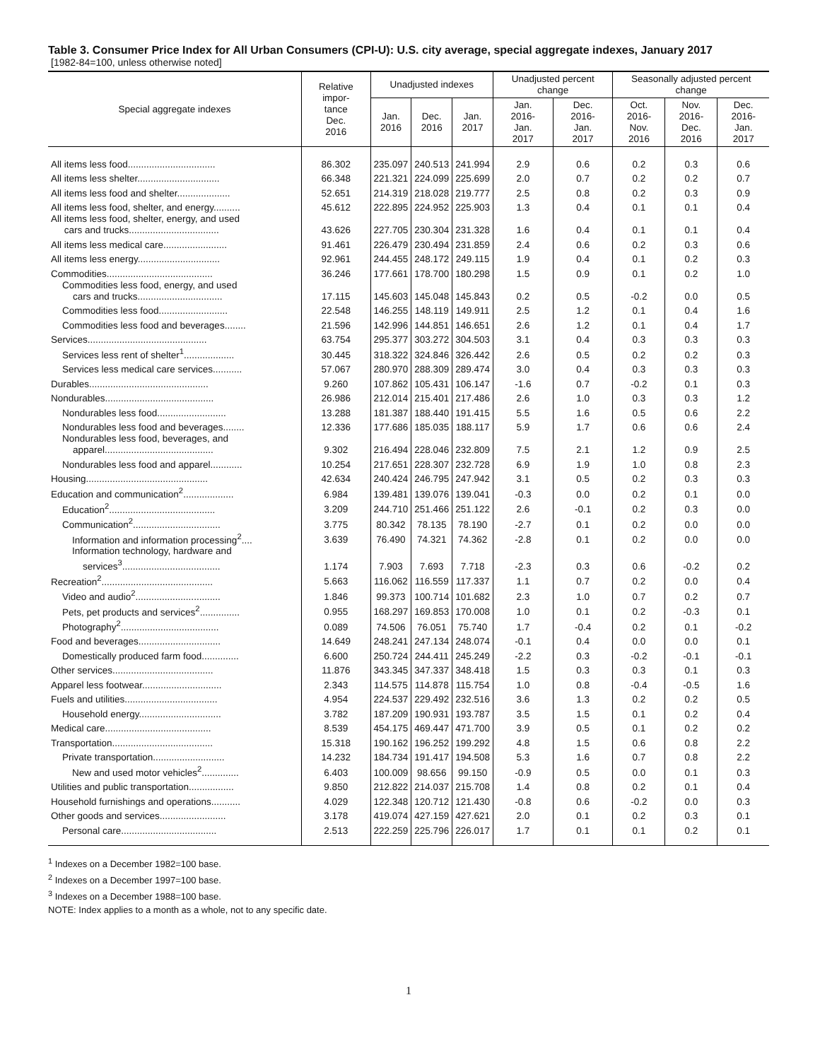Table 3. Consumer Price Index for All Urban Consumers (CPI-U): U.S. city average, special aggregate indexes, January 2017
[1982-84=100, unless otherwise noted]
| Special aggregate indexes | Relative impor- tance Dec. 2016 | Unadjusted indexes | | | Unadjusted percent change | | Seasonally adjusted percent change | | |
| --- | --- | --- | --- | --- | --- | --- | --- | --- | --- |
| | | Jan. 2016 | Dec. 2016 | Jan. 2017 | Jan. 2016- Jan. 2017 | Dec. 2016- Jan. 2017 | Oct. 2016- Nov. 2016 | Nov. 2016- Dec. 2016 | Dec. 2016- Jan. 2017 |
| All items less food................................. | 86.302 | 235.097 | 240.513 | 241.994 | 2.9 | 0.6 | 0.2 | 0.3 | 0.6 |
| All items less shelter............................... | 66.348 | 221.321 | 224.099 | 225.699 | 2.0 | 0.7 | 0.2 | 0.2 | 0.7 |
| All items less food and shelter.................... | 52.651 | 214.319 | 218.028 | 219.777 | 2.5 | 0.8 | 0.2 | 0.3 | 0.9 |
| All items less food, shelter, and energy.......... | 45.612 | 222.895 | 224.952 | 225.903 | 1.3 | 0.4 | 0.1 | 0.1 | 0.4 |
| All items less food, shelter, energy, and used cars and trucks.................................. | 43.626 | 227.705 | 230.304 | 231.328 | 1.6 | 0.4 | 0.1 | 0.1 | 0.4 |
| All items less medical care........................ | 91.461 | 226.479 | 230.494 | 231.859 | 2.4 | 0.6 | 0.2 | 0.3 | 0.6 |
| All items less energy............................... | 92.961 | 244.455 | 248.172 | 249.115 | 1.9 | 0.4 | 0.1 | 0.2 | 0.3 |
| Commodities........................................ | 36.246 | 177.661 | 178.700 | 180.298 | 1.5 | 0.9 | 0.1 | 0.2 | 1.0 |
| Commodities less food, energy, and used cars and trucks................................ | 17.115 | 145.603 | 145.048 | 145.843 | 0.2 | 0.5 | -0.2 | 0.0 | 0.5 |
| Commodities less food.......................... | 22.548 | 146.255 | 148.119 | 149.911 | 2.5 | 1.2 | 0.1 | 0.4 | 1.6 |
| Commodities less food and beverages........ | 21.596 | 142.996 | 144.851 | 146.651 | 2.6 | 1.2 | 0.1 | 0.4 | 1.7 |
| Services............................................. | 63.754 | 295.377 | 303.272 | 304.503 | 3.1 | 0.4 | 0.3 | 0.3 | 0.3 |
| Services less rent of shelter<sup>1</sup>................... | 30.445 | 318.322 | 324.846 | 326.442 | 2.6 | 0.5 | 0.2 | 0.2 | 0.3 |
| Services less medical care services........... | 57.067 | 280.970 | 288.309 | 289.474 | 3.0 | 0.4 | 0.3 | 0.3 | 0.3 |
| Durables............................................. | 9.260 | 107.862 | 105.431 | 106.147 | -1.6 | 0.7 | -0.2 | 0.1 | 0.3 |
| Nondurables......................................... | 26.986 | 212.014 | 215.401 | 217.486 | 2.6 | 1.0 | 0.3 | 0.3 | 1.2 |
| Nondurables less food.......................... | 13.288 | 181.387 | 188.440 | 191.415 | 5.5 | 1.6 | 0.5 | 0.6 | 2.2 |
| Nondurables less food and beverages........ | 12.336 | 177.686 | 185.035 | 188.117 | 5.9 | 1.7 | 0.6 | 0.6 | 2.4 |
| Nondurables less food, beverages, and apparel......................................... | 9.302 | 216.494 | 228.046 | 232.809 | 7.5 | 2.1 | 1.2 | 0.9 | 2.5 |
| Nondurables less food and apparel............ | 10.254 | 217.651 | 228.307 | 232.728 | 6.9 | 1.9 | 1.0 | 0.8 | 2.3 |
| Housing.............................................. | 42.634 | 240.424 | 246.795 | 247.942 | 3.1 | 0.5 | 0.2 | 0.3 | 0.3 |
| Education and communication<sup>2</sup>................... | 6.984 | 139.481 | 139.076 | 139.041 | -0.3 | 0.0 | 0.2 | 0.1 | 0.0 |
| Education<sup>2</sup>........................................ | 3.209 | 244.710 | 251.466 | 251.122 | 2.6 | -0.1 | 0.2 | 0.3 | 0.0 |
| Communication<sup>2</sup>................................. | 3.775 | 80.342 | 78.135 | 78.190 | -2.7 | 0.1 | 0.2 | 0.0 | 0.0 |
| Information and information processing<sup>2</sup>.... | 3.639 | 76.490 | 74.321 | 74.362 | -2.8 | 0.1 | 0.2 | 0.0 | 0.0 |
| Information technology, hardware and services<sup>3</sup>..................................... | 1.174 | 7.903 | 7.693 | 7.718 | -2.3 | 0.3 | 0.6 | -0.2 | 0.2 |
| Recreation<sup>2</sup>.......................................... | 5.663 | 116.062 | 116.559 | 117.337 | 1.1 | 0.7 | 0.2 | 0.0 | 0.4 |
| Video and audio<sup>2</sup>................................ | 1.846 | 99.373 | 100.714 | 101.682 | 2.3 | 1.0 | 0.7 | 0.2 | 0.7 |
| Pets, pet products and services<sup>2</sup>............... | 0.955 | 168.297 | 169.853 | 170.008 | 1.0 | 0.1 | 0.2 | -0.3 | 0.1 |
| Photography<sup>2</sup>..................................... | 0.089 | 74.506 | 76.051 | 75.740 | 1.7 | -0.4 | 0.2 | 0.1 | -0.2 |
| Food and beverages............................... | 14.649 | 248.241 | 247.134 | 248.074 | -0.1 | 0.4 | 0.0 | 0.0 | 0.1 |
| Domestically produced farm food.............. | 6.600 | 250.724 | 244.411 | 245.249 | -2.2 | 0.3 | -0.2 | -0.1 | -0.1 |
| Other services...................................... | 11.876 | 343.345 | 347.337 | 348.418 | 1.5 | 0.3 | 0.3 | 0.1 | 0.3 |
| Apparel less footwear.............................. | 2.343 | 114.575 | 114.878 | 115.754 | 1.0 | 0.8 | -0.4 | -0.5 | 1.6 |
| Fuels and utilities................................... | 4.954 | 224.537 | 229.492 | 232.516 | 3.6 | 1.3 | 0.2 | 0.2 | 0.5 |
| Household energy............................... | 3.782 | 187.209 | 190.931 | 193.787 | 3.5 | 1.5 | 0.1 | 0.2 | 0.4 |
| Medical care........................................ | 8.539 | 454.175 | 469.447 | 471.700 | 3.9 | 0.5 | 0.1 | 0.2 | 0.2 |
| Transportation...................................... | 15.318 | 190.162 | 196.252 | 199.292 | 4.8 | 1.5 | 0.6 | 0.8 | 2.2 |
| Private transportation........................... | 14.232 | 184.734 | 191.417 | 194.508 | 5.3 | 1.6 | 0.7 | 0.8 | 2.2 |
| New and used motor vehicles<sup>2</sup>.............. | 6.403 | 100.009 | 98.656 | 99.150 | -0.9 | 0.5 | 0.0 | 0.1 | 0.3 |
| Utilities and public transportation................. | 9.850 | 212.822 | 214.037 | 215.708 | 1.4 | 0.8 | 0.2 | 0.1 | 0.4 |
| Household furnishings and operations........... | 4.029 | 122.348 | 120.712 | 121.430 | -0.8 | 0.6 | -0.2 | 0.0 | 0.3 |
| Other goods and services......................... | 3.178 | 419.074 | 427.159 | 427.621 | 2.0 | 0.1 | 0.2 | 0.3 | 0.1 |
| Personal care.................................... | 2.513 | 222.259 | 225.796 | 226.017 | 1.7 | 0.1 | 0.1 | 0.2 | 0.1 |
<sup>1</sup> Indexes on a December 1982=100 base.
<sup>2</sup> Indexes on a December 1997=100 base.
<sup>3</sup> Indexes on a December 1988=100 base.
NOTE: Index applies to a month as a whole, not to any specific date.
1